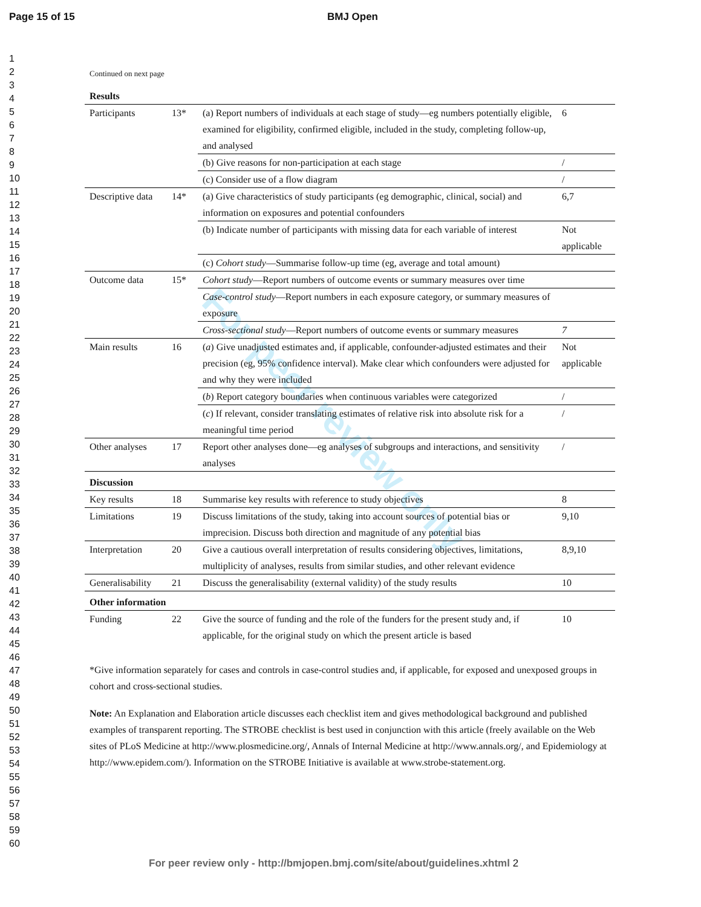For peer review only
Page 15 of 15 BMJ Open
1
2
3
4
5
6
7
8
9
10
11
12
13
14
15
16
17
18
19
20
21
22
23
24
25
26
27
28
29
30
31
32
33
34
35
36
37
38
39
40
41
42
43
44
45
46
47
48
49
50
51
52
53
54
55
56
57
58
59
60
Continued on next page
| Results | | | |
| Participants | 13* | (a) Report numbers of individuals at each stage of study—eg numbers potentially eligible, examined for eligibility, confirmed eligible, included in the study, completing follow-up, and analysed | 6 |
| | | (b) Give reasons for non-participation at each stage | / |
| | | (c) Consider use of a flow diagram | / |
| Descriptive data | 14* | (a) Give characteristics of study participants (eg demographic, clinical, social) and information on exposures and potential confounders | 6,7 |
| | | (b) Indicate number of participants with missing data for each variable of interest | Not applicable |
| | | (c) Cohort study —Summarise follow-up time (eg, average and total amount) | |
| Outcome data | 15* | Cohort study —Report numbers of outcome events or summary measures over time | |
| | | Case-control study —Report numbers in each exposure category, or summary measures of exposure | |
| | | Cross-sectional study —Report numbers of outcome events or summary measures | 7 |
| Main results | 16 | ( a ) Give unadjusted estimates and, if applicable, confounder-adjusted estimates and their precision (eg, 95% confidence interval). Make clear which confounders were adjusted for and why they were included | Not applicable |
| | | ( b ) Report category boundaries when continuous variables were categorized | / |
| | | ( c ) If relevant, consider translating estimates of relative risk into absolute risk for a meaningful time period | / |
| Other analyses | 17 | Report other analyses done—eg analyses of subgroups and interactions, and sensitivity analyses | / |
| Discussion | | | |
| Key results | 18 | Summarise key results with reference to study objectives | 8 |
| Limitations | 19 | Discuss limitations of the study, taking into account sources of potential bias or imprecision. Discuss both direction and magnitude of any potential bias | 9,10 |
| Interpretation | 20 | Give a cautious overall interpretation of results considering objectives, limitations, multiplicity of analyses, results from similar studies, and other relevant evidence | 8,9,10 |
| Generalisability | 21 | Discuss the generalisability (external validity) of the study results | 10 |
| Other information | | | |
| Funding | 22 | Give the source of funding and the role of the funders for the present study and, if applicable, for the original study on which the present article is based | 10 |
*Give information separately for cases and controls in case-control studies and, if applicable, for exposed and unexposed groups in cohort and cross-sectional studies.
Note: An Explanation and Elaboration article discusses each checklist item and gives methodological background and published examples of transparent reporting. The STROBE checklist is best used in conjunction with this article (freely available on the Web sites of PLoS Medicine at http://www.plosmedicine.org/, Annals of Internal Medicine at http://www.annals.org/, and Epidemiology at http://www.epidem.com/). Information on the STROBE Initiative is available at www.strobe-statement.org.
For peer review only - http://bmjopen.bmj.com/site/about/guidelines.xhtml 2